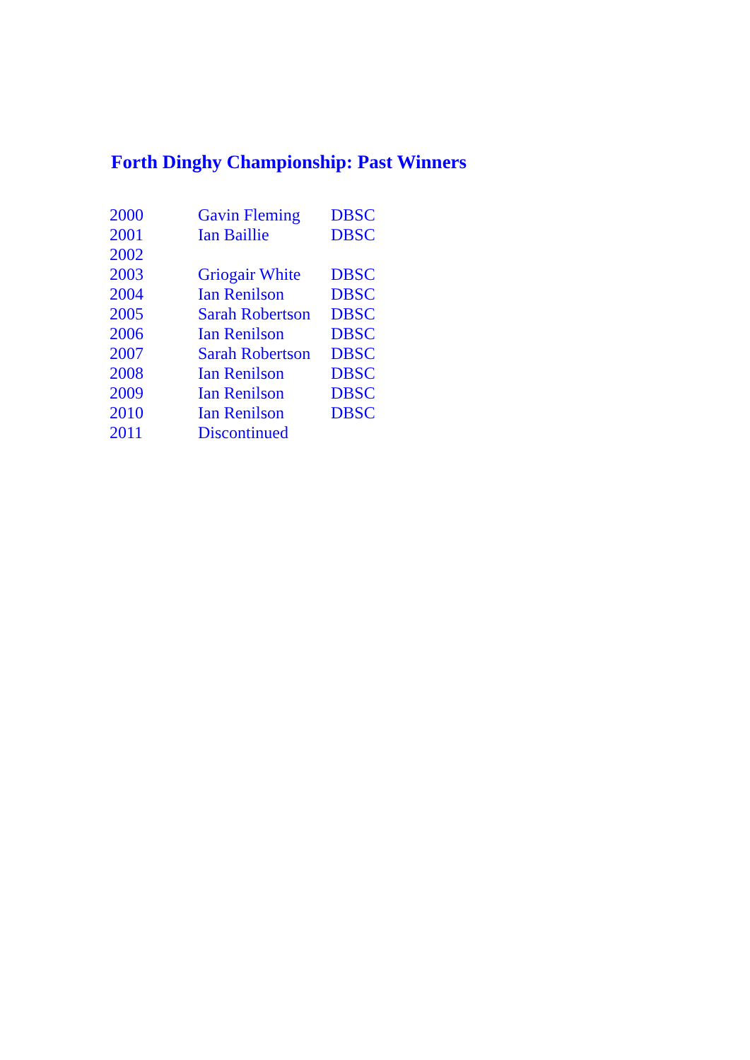Forth Dinghy Championship: Past Winners
| 2000 | Gavin Fleming | DBSC |
| 2001 | Ian Baillie | DBSC |
| 2002 | | |
| 2003 | Griogair White | DBSC |
| 2004 | Ian Renilson | DBSC |
| 2005 | Sarah Robertson | DBSC |
| 2006 | Ian Renilson | DBSC |
| 2007 | Sarah Robertson | DBSC |
| 2008 | Ian Renilson | DBSC |
| 2009 | Ian Renilson | DBSC |
| 2010 | Ian Renilson | DBSC |
| 2011 | Discontinued | |